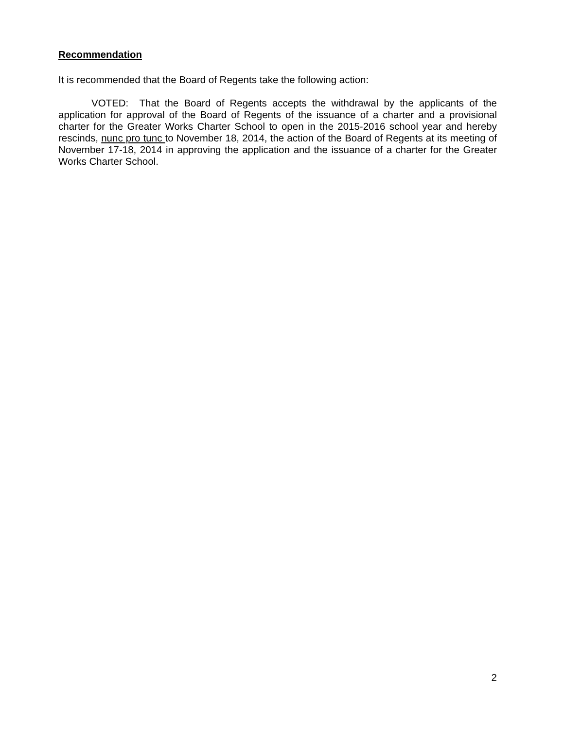Recommendation
It is recommended that the Board of Regents take the following action:
VOTED: That the Board of Regents accepts the withdrawal by the applicants of the application for approval of the Board of Regents of the issuance of a charter and a provisional charter for the Greater Works Charter School to open in the 2015-2016 school year and hereby rescinds, nunc pro tunc to November 18, 2014, the action of the Board of Regents at its meeting of November 17-18, 2014 in approving the application and the issuance of a charter for the Greater Works Charter School.
2